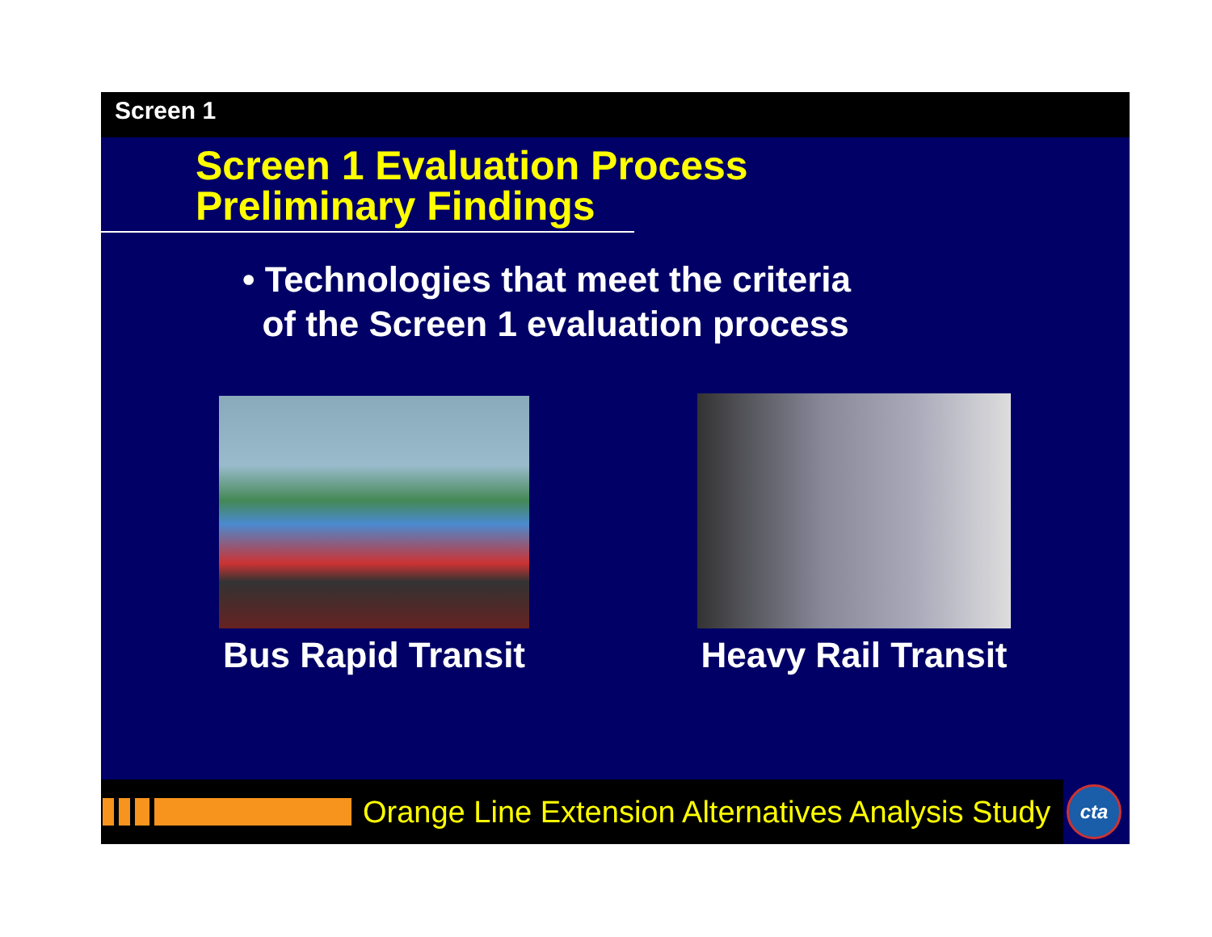Screen 1
Screen 1 Evaluation Process
Preliminary Findings
• Technologies that meet the criteria
of the Screen 1 evaluation process
Bus Rapid Transit
Heavy Rail Transit
Orange Line Extension Alternatives Analysis Study cta